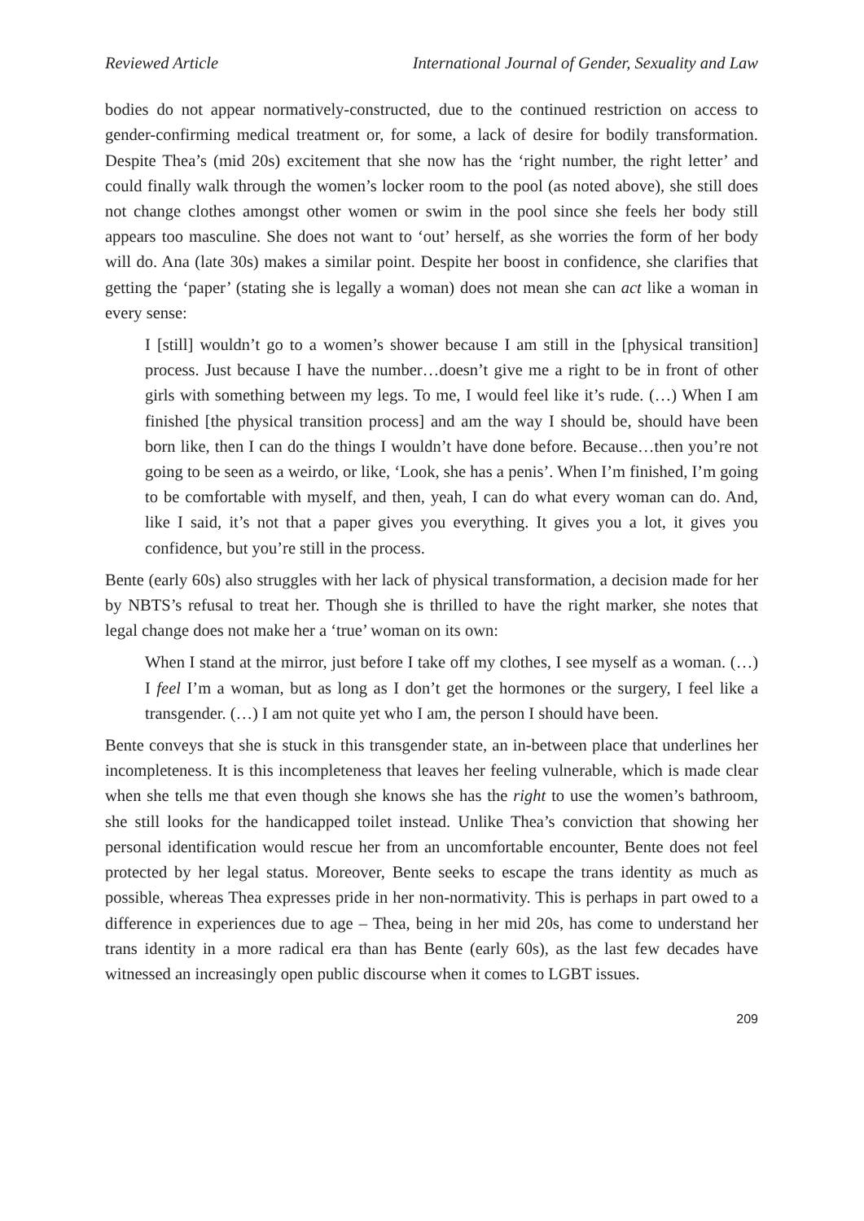Reviewed Article International Journal of Gender, Sexuality and Law
bodies do not appear normatively-constructed, due to the continued restriction on access to gender-confirming medical treatment or, for some, a lack of desire for bodily transformation. Despite Thea’s (mid 20s) excitement that she now has the ‘right number, the right letter’ and could finally walk through the women’s locker room to the pool (as noted above), she still does not change clothes amongst other women or swim in the pool since she feels her body still appears too masculine. She does not want to ‘out’ herself, as she worries the form of her body will do. Ana (late 30s) makes a similar point. Despite her boost in confidence, she clarifies that getting the ‘paper’ (stating she is legally a woman) does not mean she can act like a woman in every sense:
I [still] wouldn’t go to a women’s shower because I am still in the [physical transition] process. Just because I have the number…doesn’t give me a right to be in front of other girls with something between my legs. To me, I would feel like it’s rude. (…) When I am finished [the physical transition process] and am the way I should be, should have been born like, then I can do the things I wouldn’t have done before. Because…then you’re not going to be seen as a weirdo, or like, ‘Look, she has a penis’. When I’m finished, I’m going to be comfortable with myself, and then, yeah, I can do what every woman can do. And, like I said, it’s not that a paper gives you everything. It gives you a lot, it gives you confidence, but you’re still in the process.
Bente (early 60s) also struggles with her lack of physical transformation, a decision made for her by NBTS’s refusal to treat her. Though she is thrilled to have the right marker, she notes that legal change does not make her a ‘true’ woman on its own:
When I stand at the mirror, just before I take off my clothes, I see myself as a woman. (…) I feel I’m a woman, but as long as I don’t get the hormones or the surgery, I feel like a transgender. (…) I am not quite yet who I am, the person I should have been.
Bente conveys that she is stuck in this transgender state, an in-between place that underlines her incompleteness. It is this incompleteness that leaves her feeling vulnerable, which is made clear when she tells me that even though she knows she has the right to use the women’s bathroom, she still looks for the handicapped toilet instead. Unlike Thea’s conviction that showing her personal identification would rescue her from an uncomfortable encounter, Bente does not feel protected by her legal status. Moreover, Bente seeks to escape the trans identity as much as possible, whereas Thea expresses pride in her non-normativity. This is perhaps in part owed to a difference in experiences due to age – Thea, being in her mid 20s, has come to understand her trans identity in a more radical era than has Bente (early 60s), as the last few decades have witnessed an increasingly open public discourse when it comes to LGBT issues.
209